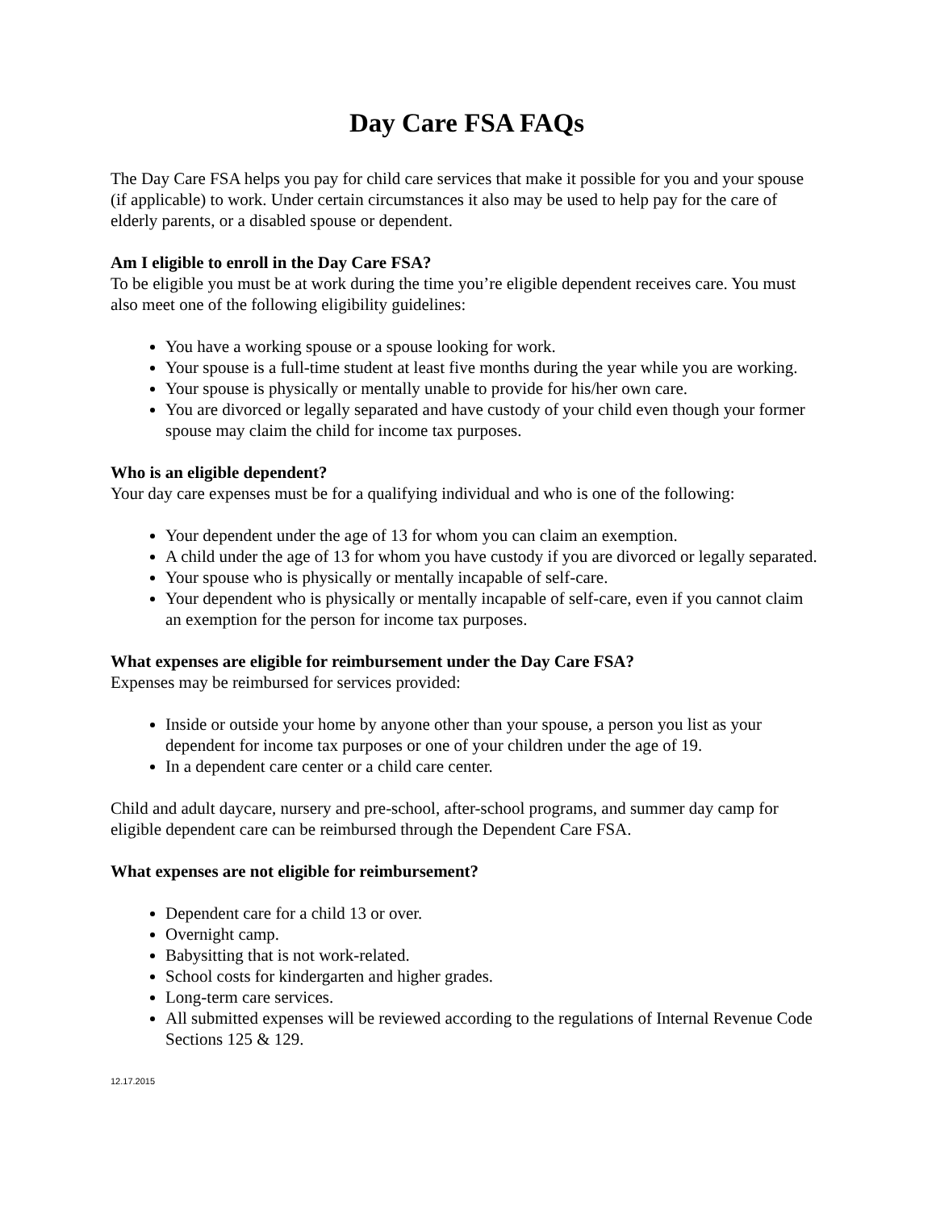Day Care FSA FAQs
The Day Care FSA helps you pay for child care services that make it possible for you and your spouse (if applicable) to work. Under certain circumstances it also may be used to help pay for the care of elderly parents, or a disabled spouse or dependent.
Am I eligible to enroll in the Day Care FSA?
To be eligible you must be at work during the time you’re eligible dependent receives care. You must also meet one of the following eligibility guidelines:
You have a working spouse or a spouse looking for work.
Your spouse is a full-time student at least five months during the year while you are working.
Your spouse is physically or mentally unable to provide for his/her own care.
You are divorced or legally separated and have custody of your child even though your former spouse may claim the child for income tax purposes.
Who is an eligible dependent?
Your day care expenses must be for a qualifying individual and who is one of the following:
Your dependent under the age of 13 for whom you can claim an exemption.
A child under the age of 13 for whom you have custody if you are divorced or legally separated.
Your spouse who is physically or mentally incapable of self-care.
Your dependent who is physically or mentally incapable of self-care, even if you cannot claim an exemption for the person for income tax purposes.
What expenses are eligible for reimbursement under the Day Care FSA?
Expenses may be reimbursed for services provided:
Inside or outside your home by anyone other than your spouse, a person you list as your dependent for income tax purposes or one of your children under the age of 19.
In a dependent care center or a child care center.
Child and adult daycare, nursery and pre-school, after-school programs, and summer day camp for eligible dependent care can be reimbursed through the Dependent Care FSA.
What expenses are not eligible for reimbursement?
Dependent care for a child 13 or over.
Overnight camp.
Babysitting that is not work-related.
School costs for kindergarten and higher grades.
Long-term care services.
All submitted expenses will be reviewed according to the regulations of Internal Revenue Code Sections 125 & 129.
12.17.2015